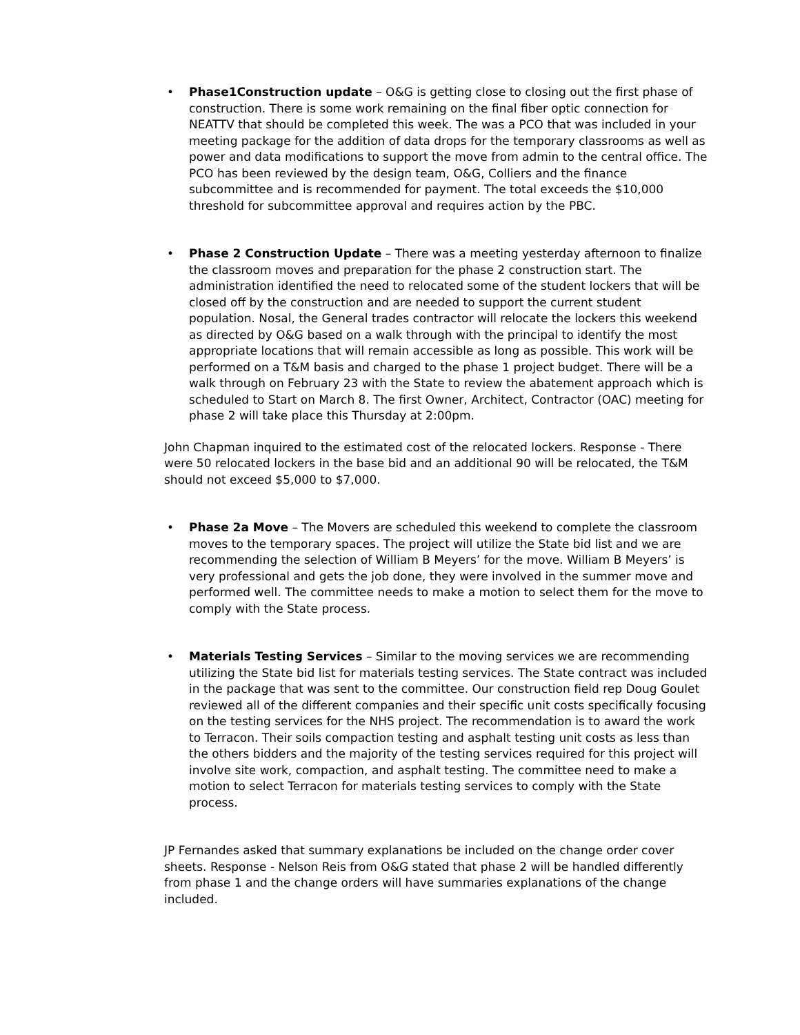• Phase1Construction update – O&G is getting close to closing out the first phase of construction. There is some work remaining on the final fiber optic connection for NEATTV that should be completed this week. The was a PCO that was included in your meeting package for the addition of data drops for the temporary classrooms as well as power and data modifications to support the move from admin to the central office. The PCO has been reviewed by the design team, O&G, Colliers and the finance subcommittee and is recommended for payment. The total exceeds the $10,000 threshold for subcommittee approval and requires action by the PBC.
• Phase 2 Construction Update – There was a meeting yesterday afternoon to finalize the classroom moves and preparation for the phase 2 construction start. The administration identified the need to relocated some of the student lockers that will be closed off by the construction and are needed to support the current student population. Nosal, the General trades contractor will relocate the lockers this weekend as directed by O&G based on a walk through with the principal to identify the most appropriate locations that will remain accessible as long as possible. This work will be performed on a T&M basis and charged to the phase 1 project budget. There will be a walk through on February 23 with the State to review the abatement approach which is scheduled to Start on March 8. The first Owner, Architect, Contractor (OAC) meeting for phase 2 will take place this Thursday at 2:00pm.
John Chapman inquired to the estimated cost of the relocated lockers. Response - There were 50 relocated lockers in the base bid and an additional 90 will be relocated, the T&M should not exceed $5,000 to $7,000.
• Phase 2a Move – The Movers are scheduled this weekend to complete the classroom moves to the temporary spaces. The project will utilize the State bid list and we are recommending the selection of William B Meyers’ for the move. William B Meyers’ is very professional and gets the job done, they were involved in the summer move and performed well. The committee needs to make a motion to select them for the move to comply with the State process.
• Materials Testing Services – Similar to the moving services we are recommending utilizing the State bid list for materials testing services. The State contract was included in the package that was sent to the committee. Our construction field rep Doug Goulet reviewed all of the different companies and their specific unit costs specifically focusing on the testing services for the NHS project. The recommendation is to award the work to Terracon. Their soils compaction testing and asphalt testing unit costs as less than the others bidders and the majority of the testing services required for this project will involve site work, compaction, and asphalt testing. The committee need to make a motion to select Terracon for materials testing services to comply with the State process.
JP Fernandes asked that summary explanations be included on the change order cover sheets. Response - Nelson Reis from O&G stated that phase 2 will be handled differently from phase 1 and the change orders will have summaries explanations of the change included.